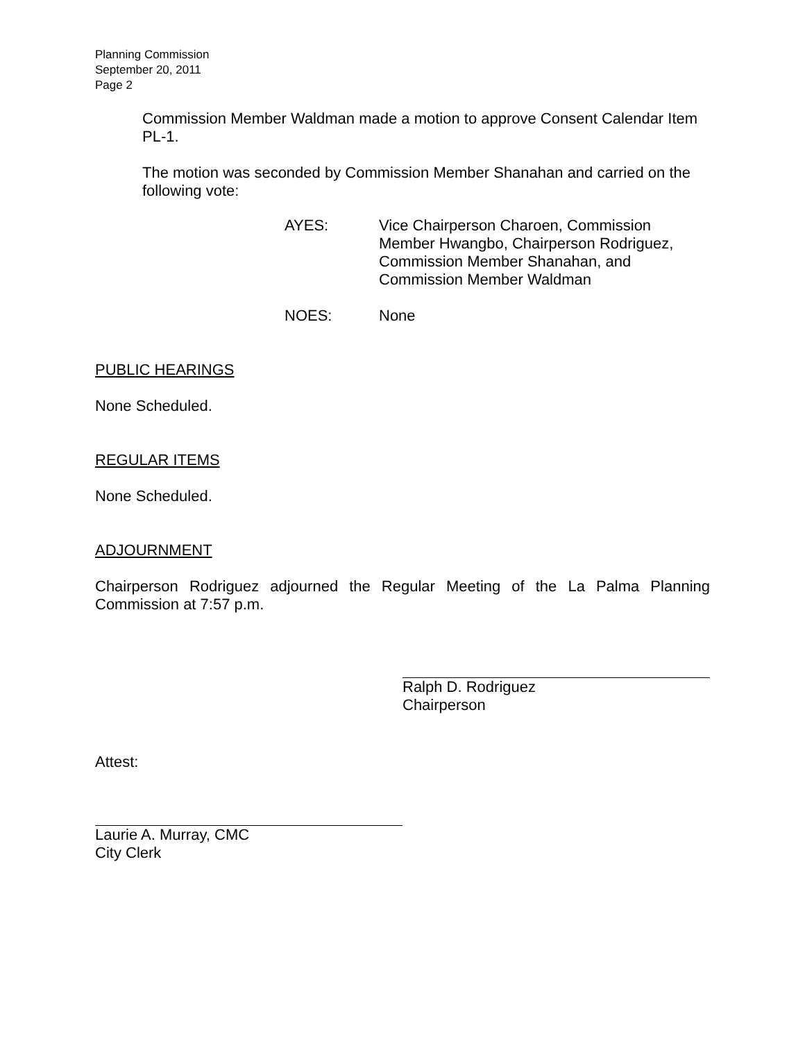Planning Commission
September 20, 2011
Page 2
Commission Member Waldman made a motion to approve Consent Calendar Item PL-1.
The motion was seconded by Commission Member Shanahan and carried on the following vote:
AYES: Vice Chairperson Charoen, Commission Member Hwangbo, Chairperson Rodriguez, Commission Member Shanahan, and Commission Member Waldman
NOES: None
PUBLIC HEARINGS
None Scheduled.
REGULAR ITEMS
None Scheduled.
ADJOURNMENT
Chairperson Rodriguez adjourned the Regular Meeting of the La Palma Planning Commission at 7:57 p.m.
Ralph D. Rodriguez
Chairperson
Attest:
Laurie A. Murray, CMC
City Clerk